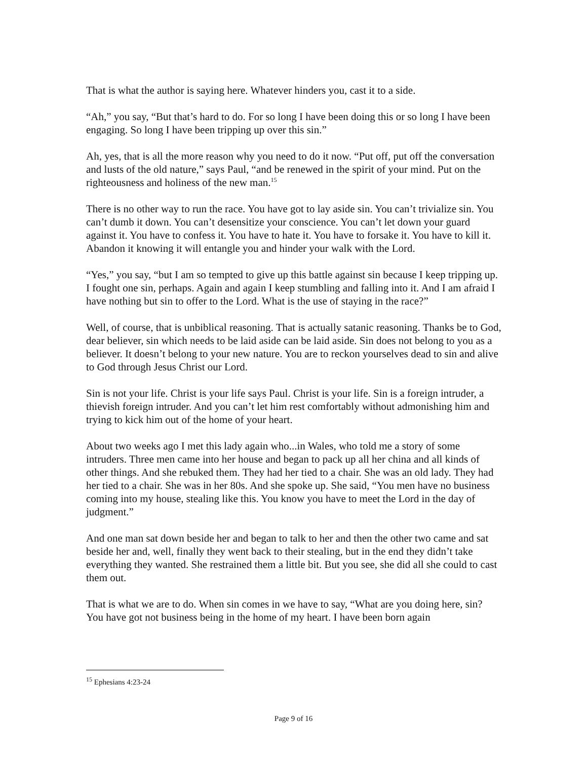That is what the author is saying here. Whatever hinders you, cast it to a side.
“Ah,” you say, “But that’s hard to do. For so long I have been doing this or so long I have been engaging. So long I have been tripping up over this sin.”
Ah, yes, that is all the more reason why you need to do it now. “Put off, put off the conversation and lusts of the old nature,” says Paul, “and be renewed in the spirit of your mind. Put on the righteousness and holiness of the new man.<sup>15</sup>
There is no other way to run the race. You have got to lay aside sin. You can’t trivialize sin. You can’t dumb it down. You can’t desensitize your conscience. You can’t let down your guard against it. You have to confess it. You have to hate it. You have to forsake it. You have to kill it. Abandon it knowing it will entangle you and hinder your walk with the Lord.
“Yes,” you say, “but I am so tempted to give up this battle against sin because I keep tripping up. I fought one sin, perhaps. Again and again I keep stumbling and falling into it. And I am afraid I have nothing but sin to offer to the Lord. What is the use of staying in the race?”
Well, of course, that is unbiblical reasoning. That is actually satanic reasoning. Thanks be to God, dear believer, sin which needs to be laid aside can be laid aside. Sin does not belong to you as a believer. It doesn’t belong to your new nature. You are to reckon yourselves dead to sin and alive to God through Jesus Christ our Lord.
Sin is not your life. Christ is your life says Paul. Christ is your life. Sin is a foreign intruder, a thievish foreign intruder. And you can’t let him rest comfortably without admonishing him and trying to kick him out of the home of your heart.
About two weeks ago I met this lady again who...in Wales, who told me a story of some intruders. Three men came into her house and began to pack up all her china and all kinds of other things. And she rebuked them. They had her tied to a chair. She was an old lady. They had her tied to a chair. She was in her 80s. And she spoke up. She said, “You men have no business coming into my house, stealing like this. You know you have to meet the Lord in the day of judgment.”
And one man sat down beside her and began to talk to her and then the other two came and sat beside her and, well, finally they went back to their stealing, but in the end they didn’t take everything they wanted. She restrained them a little bit. But you see, she did all she could to cast them out.
That is what we are to do. When sin comes in we have to say, “What are you doing here, sin? You have got not business being in the home of my heart. I have been born again
<sup>15</sup> Ephesians 4:23-24
Page 9 of 16